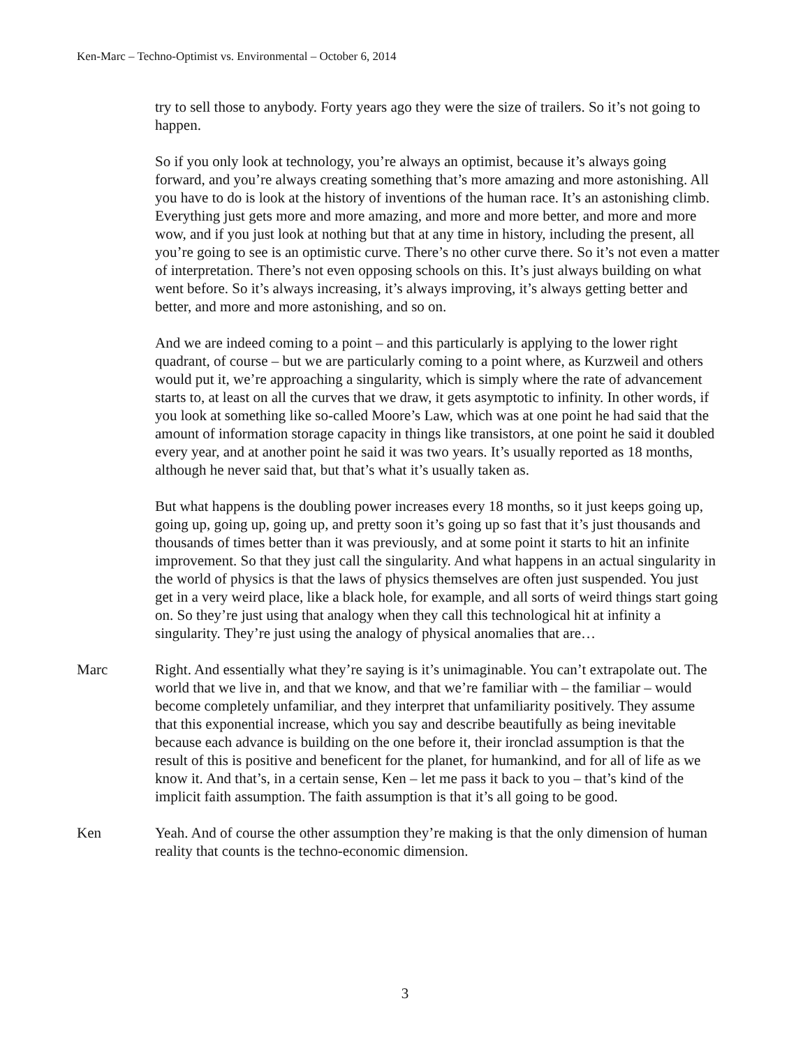Ken-Marc – Techno-Optimist vs. Environmental – October 6, 2014
try to sell those to anybody. Forty years ago they were the size of trailers. So it’s not going to happen.
So if you only look at technology, you’re always an optimist, because it’s always going forward, and you’re always creating something that’s more amazing and more astonishing. All you have to do is look at the history of inventions of the human race. It’s an astonishing climb. Everything just gets more and more amazing, and more and more better, and more and more wow, and if you just look at nothing but that at any time in history, including the present, all you’re going to see is an optimistic curve. There’s no other curve there. So it’s not even a matter of interpretation. There’s not even opposing schools on this. It’s just always building on what went before. So it’s always increasing, it’s always improving, it’s always getting better and better, and more and more astonishing, and so on.
And we are indeed coming to a point – and this particularly is applying to the lower right quadrant, of course – but we are particularly coming to a point where, as Kurzweil and others would put it, we’re approaching a singularity, which is simply where the rate of advancement starts to, at least on all the curves that we draw, it gets asymptotic to infinity. In other words, if you look at something like so-called Moore’s Law, which was at one point he had said that the amount of information storage capacity in things like transistors, at one point he said it doubled every year, and at another point he said it was two years. It’s usually reported as 18 months, although he never said that, but that’s what it’s usually taken as.
But what happens is the doubling power increases every 18 months, so it just keeps going up, going up, going up, going up, and pretty soon it’s going up so fast that it’s just thousands and thousands of times better than it was previously, and at some point it starts to hit an infinite improvement. So that they just call the singularity. And what happens in an actual singularity in the world of physics is that the laws of physics themselves are often just suspended. You just get in a very weird place, like a black hole, for example, and all sorts of weird things start going on. So they’re just using that analogy when they call this technological hit at infinity a singularity. They’re just using the analogy of physical anomalies that are…
Marc Right. And essentially what they’re saying is it’s unimaginable. You can’t extrapolate out. The world that we live in, and that we know, and that we’re familiar with – the familiar – would become completely unfamiliar, and they interpret that unfamiliarity positively. They assume that this exponential increase, which you say and describe beautifully as being inevitable because each advance is building on the one before it, their ironclad assumption is that the result of this is positive and beneficent for the planet, for humankind, and for all of life as we know it. And that’s, in a certain sense, Ken – let me pass it back to you – that’s kind of the implicit faith assumption. The faith assumption is that it’s all going to be good.
Ken Yeah. And of course the other assumption they’re making is that the only dimension of human reality that counts is the techno-economic dimension.
3